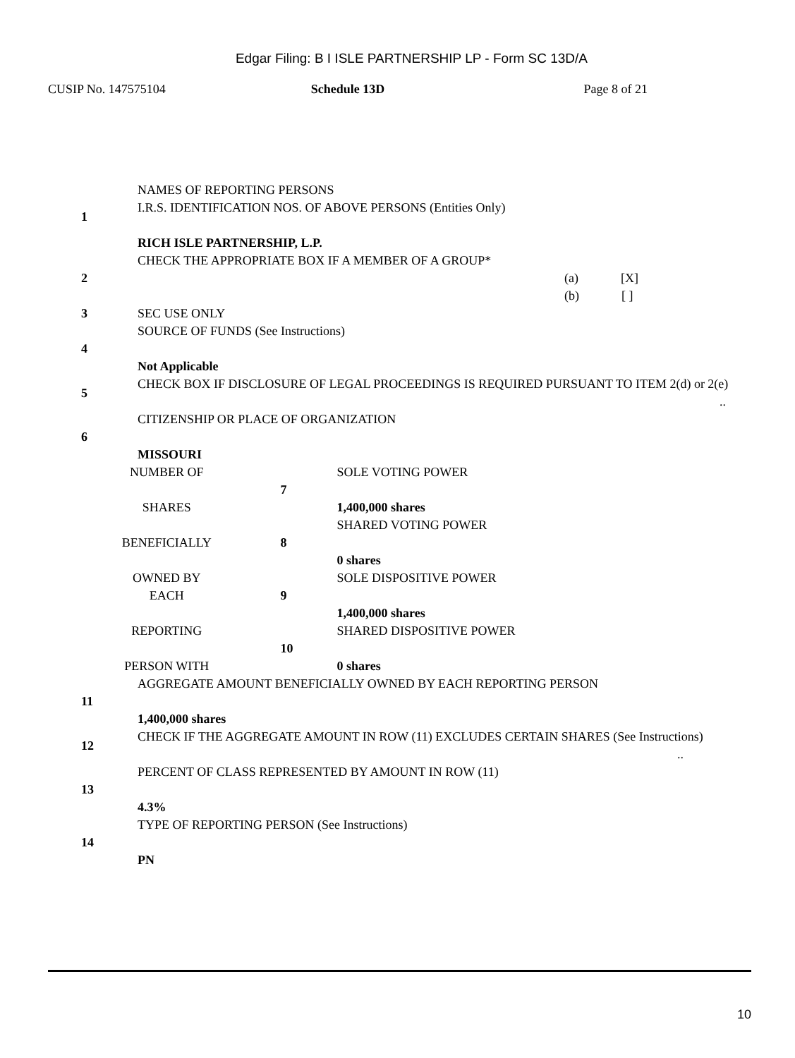Edgar Filing: B I ISLE PARTNERSHIP LP - Form SC 13D/A
CUSIP No. 147575104 Schedule 13D Page 8 of 21
| 1 | NAMES OF REPORTING PERSONS I.R.S. IDENTIFICATION NOS. OF ABOVE PERSONS (Entities Only) RICH ISLE PARTNERSHIP, L.P. | | |
| 2 | CHECK THE APPROPRIATE BOX IF A MEMBER OF A GROUP* (a) [X] (b) [ ] | | |
| 3 | SEC USE ONLY | | |
| 4 | SOURCE OF FUNDS (See Instructions) Not Applicable | | |
| 5 | CHECK BOX IF DISCLOSURE OF LEGAL PROCEEDINGS IS REQUIRED PURSUANT TO ITEM 2(d) or 2(e) .. | | |
| 6 | CITIZENSHIP OR PLACE OF ORGANIZATION MISSOURI | | |
| NUMBER OF SHARES BENEFICIALLY OWNED BY EACH REPORTING PERSON WITH | | 7 | SOLE VOTING POWER 1,400,000 shares |
| | | 8 | SHARED VOTING POWER 0 shares |
| | | 9 | SOLE DISPOSITIVE POWER 1,400,000 shares |
| | | 10 | SHARED DISPOSITIVE POWER 0 shares |
| 11 | AGGREGATE AMOUNT BENEFICIALLY OWNED BY EACH REPORTING PERSON 1,400,000 shares | | |
| 12 | CHECK IF THE AGGREGATE AMOUNT IN ROW (11) EXCLUDES CERTAIN SHARES (See Instructions) .. | | |
| 13 | PERCENT OF CLASS REPRESENTED BY AMOUNT IN ROW (11) 4.3% | | |
| 14 | TYPE OF REPORTING PERSON (See Instructions) PN | | |
10